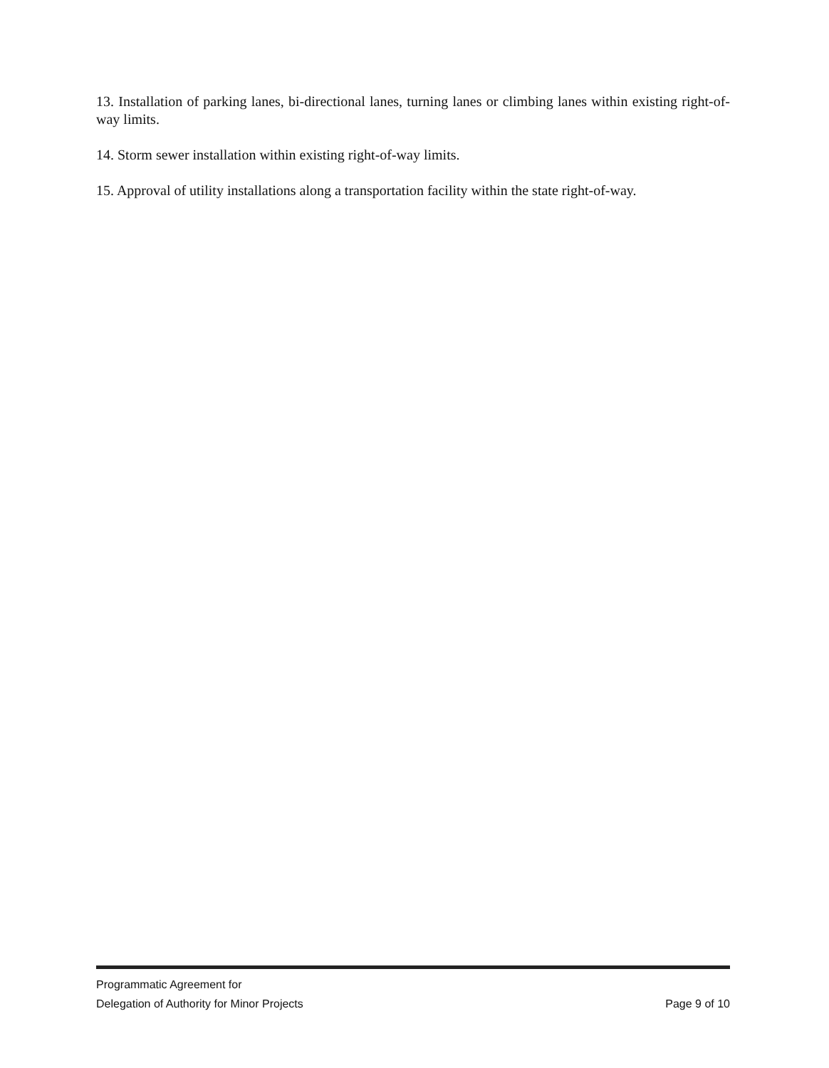13. Installation of parking lanes, bi-directional lanes, turning lanes or climbing lanes within existing right-of-way limits.
14. Storm sewer installation within existing right-of-way limits.
15. Approval of utility installations along a transportation facility within the state right-of-way.
Programmatic Agreement for
Delegation of Authority for Minor Projects Page 9 of 10